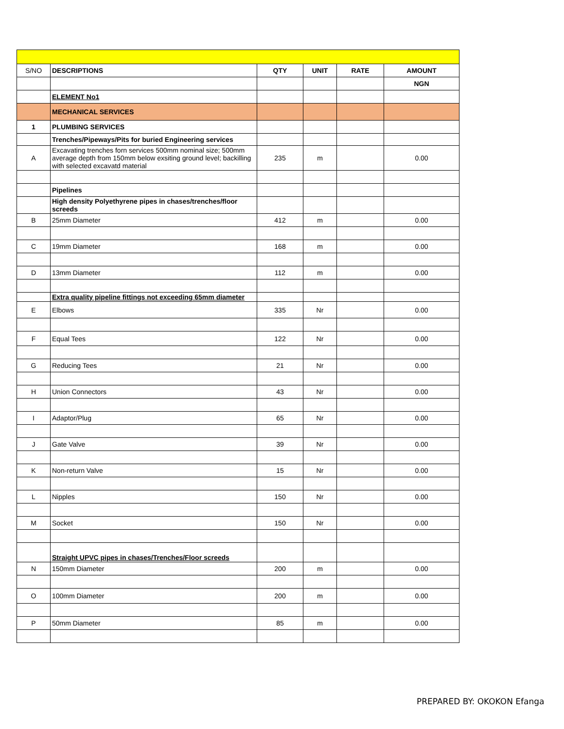| S/NO | DESCRIPTIONS | QTY | UNIT | RATE | AMOUNT |
| | | | | | NGN |
| | ELEMENT No1 | | | | |
| | MECHANICAL SERVICES | | | | |
| 1 | PLUMBING SERVICES | | | | |
| | Trenches/Pipeways/Pits for buried Engineering services | | | | |
| A | Excavating trenches forn services 500mm nominal size; 500mm average depth from 150mm below exsiting ground level; backilling with selected excavatd material | 235 | m | | 0.00 |
| | Pipelines | | | | |
| | High density Polyethyrene pipes in chases/trenches/floor screeds | | | | |
| B | 25mm Diameter | 412 | m | | 0.00 |
| C | 19mm Diameter | 168 | m | | 0.00 |
| D | 13mm Diameter | 112 | m | | 0.00 |
| | Extra quality pipeline fittings not exceeding 65mm diameter | | | | |
| E | Elbows | 335 | Nr | | 0.00 |
| F | Equal Tees | 122 | Nr | | 0.00 |
| G | Reducing Tees | 21 | Nr | | 0.00 |
| H | Union Connectors | 43 | Nr | | 0.00 |
| I | Adaptor/Plug | 65 | Nr | | 0.00 |
| J | Gate Valve | 39 | Nr | | 0.00 |
| K | Non-return Valve | 15 | Nr | | 0.00 |
| L | Nipples | 150 | Nr | | 0.00 |
| M | Socket | 150 | Nr | | 0.00 |
| | Straight UPVC pipes in chases/Trenches/Floor screeds | | | | |
| N | 150mm Diameter | 200 | m | | 0.00 |
| O | 100mm Diameter | 200 | m | | 0.00 |
| P | 50mm Diameter | 85 | m | | 0.00 |
PREPARED BY: OKOKON Efanga